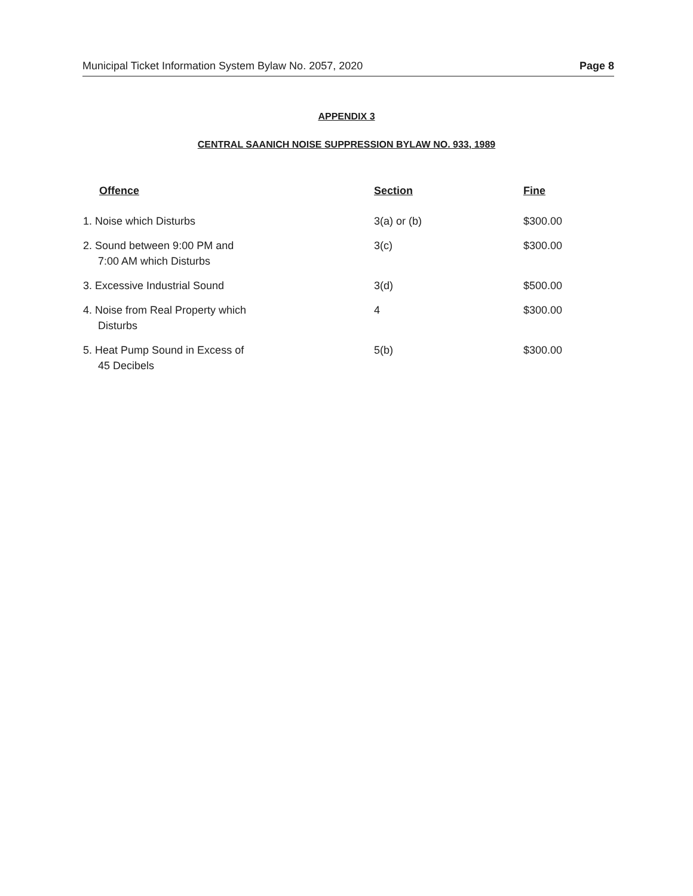Municipal Ticket Information System Bylaw No. 2057, 2020 Page 8
APPENDIX 3
CENTRAL SAANICH NOISE SUPPRESSION BYLAW NO. 933, 1989
| Offence | Section | Fine |
| --- | --- | --- |
| 1. Noise which Disturbs | 3(a) or (b) | $300.00 |
| 2. Sound between 9:00 PM and 7:00 AM which Disturbs | 3(c) | $300.00 |
| 3. Excessive Industrial Sound | 3(d) | $500.00 |
| 4. Noise from Real Property which Disturbs | 4 | $300.00 |
| 5. Heat Pump Sound in Excess of 45 Decibels | 5(b) | $300.00 |